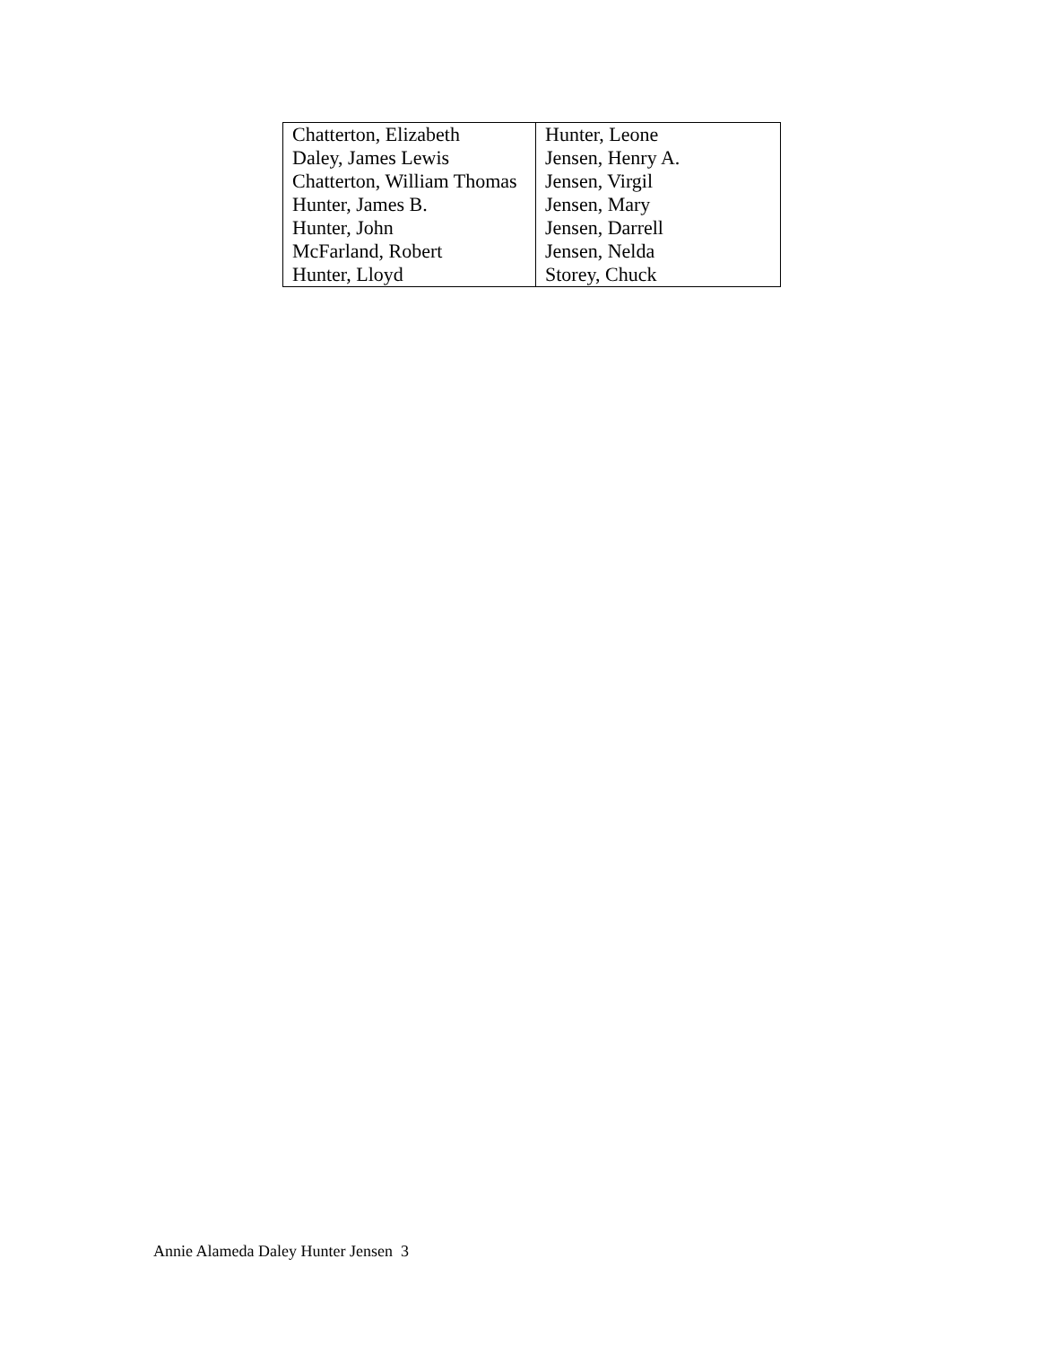| Chatterton, Elizabeth | Hunter, Leone |
| Daley, James Lewis | Jensen, Henry A. |
| Chatterton, William Thomas | Jensen, Virgil |
| Hunter, James B. | Jensen, Mary |
| Hunter, John | Jensen, Darrell |
| McFarland, Robert | Jensen, Nelda |
| Hunter, Lloyd | Storey, Chuck |
Annie Alameda Daley Hunter Jensen 3